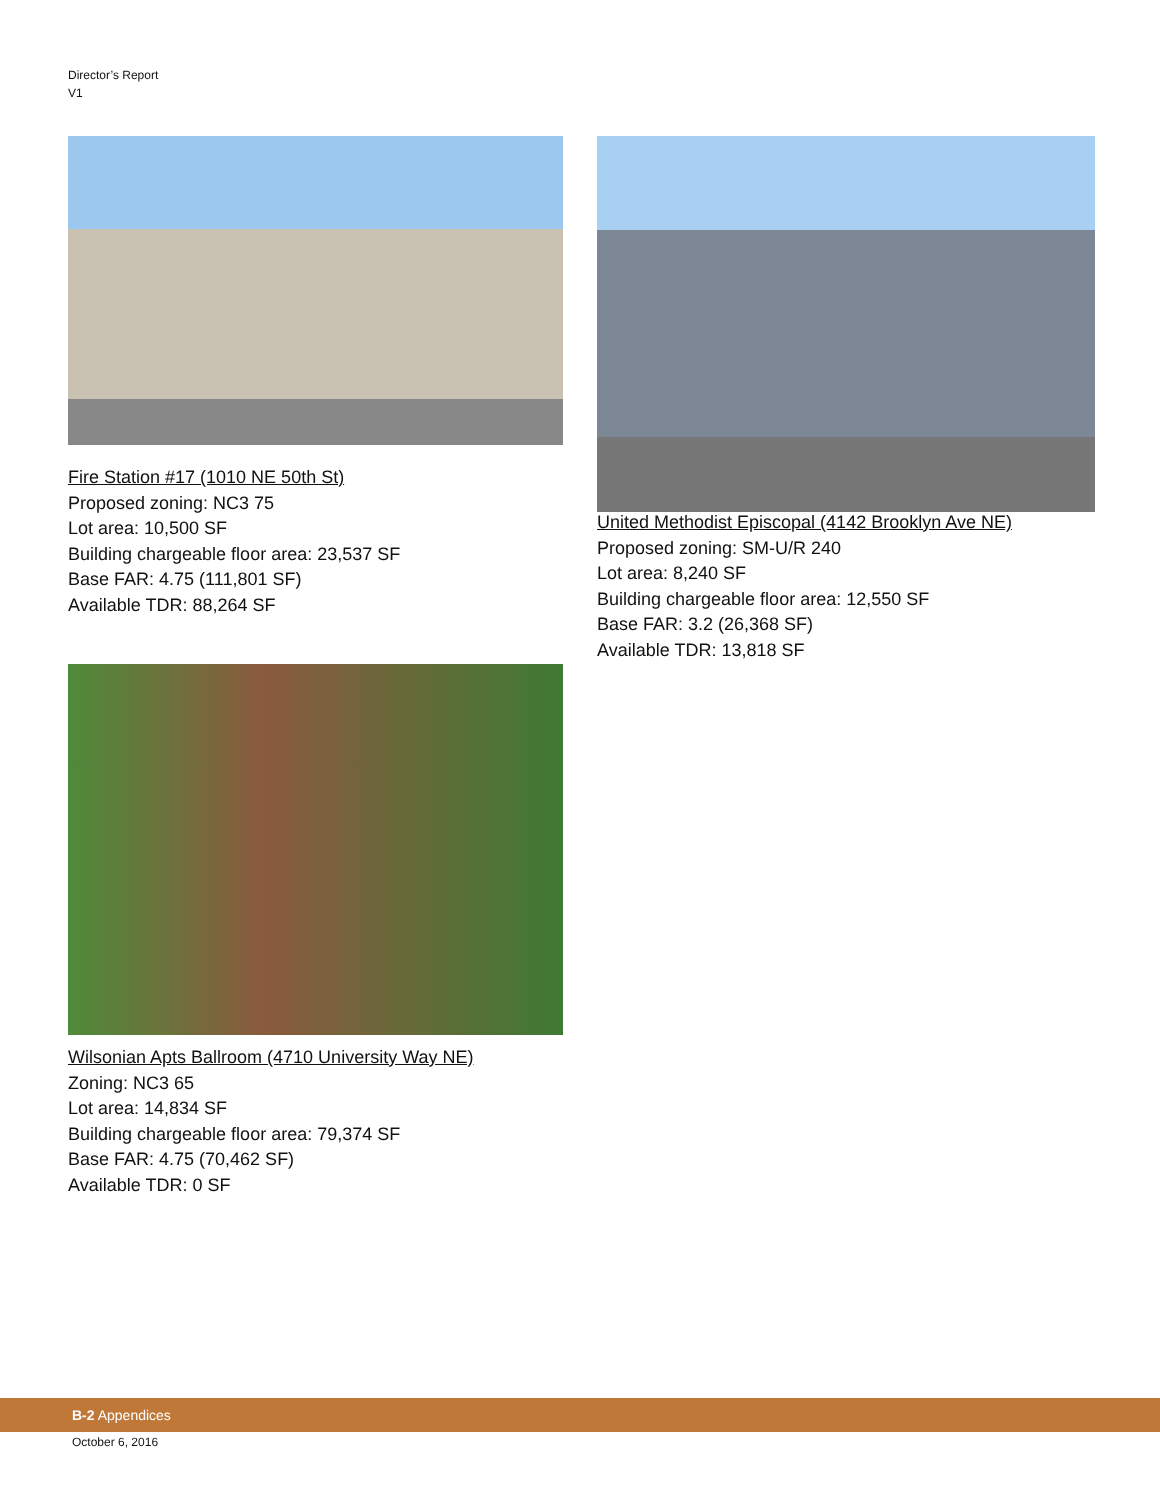Director’s Report
V1
Fire Station #17 (1010 NE 50th St)
Proposed zoning: NC3 75
Lot area: 10,500 SF
Building chargeable floor area: 23,537 SF
Base FAR: 4.75 (111,801 SF)
Available TDR: 88,264 SF
Wilsonian Apts Ballroom (4710 University Way NE)
Zoning: NC3 65
Lot area: 14,834 SF
Building chargeable floor area: 79,374 SF
Base FAR: 4.75 (70,462 SF)
Available TDR: 0 SF
United Methodist Episcopal (4142 Brooklyn Ave NE)
Proposed zoning: SM-U/R 240
Lot area: 8,240 SF
Building chargeable floor area: 12,550 SF
Base FAR: 3.2 (26,368 SF)
Available TDR: 13,818 SF
B-2 Appendices
October 6, 2016